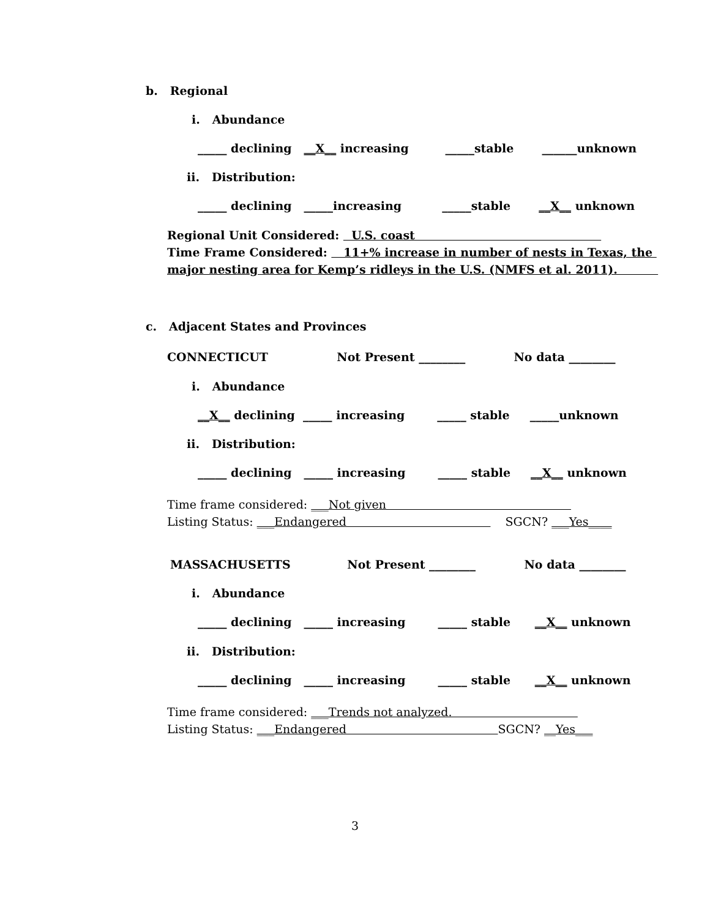b. Regional
i. Abundance
_____ declining __X__ increasing _____stable ______unknown
ii. Distribution:
_____ declining _____increasing _____stable __X__ unknown
Regional Unit Considered: U.S. coast
Time Frame Considered: 11+% increase in number of nests in Texas, the
major nesting area for Kemp’s ridleys in the U.S. (NMFS et al. 2011).
c. Adjacent States and Provinces
CONNECTICUT Not Present ________ No data ________
i. Abundance
__X__ declining _____ increasing _____ stable _____unknown
ii. Distribution:
_____ declining _____ increasing _____ stable __X__ unknown
Time frame considered: ___Not given
Listing Status: ___Endangered SGCN? ___Yes____
MASSACHUSETTS Not Present ________ No data ________
i. Abundance
_____ declining _____ increasing _____ stable __X__ unknown
ii. Distribution:
_____ declining _____ increasing _____ stable __X__ unknown
Time frame considered: ___Trends not analyzed.
Listing Status: ___Endangered SGCN? __Yes___
3